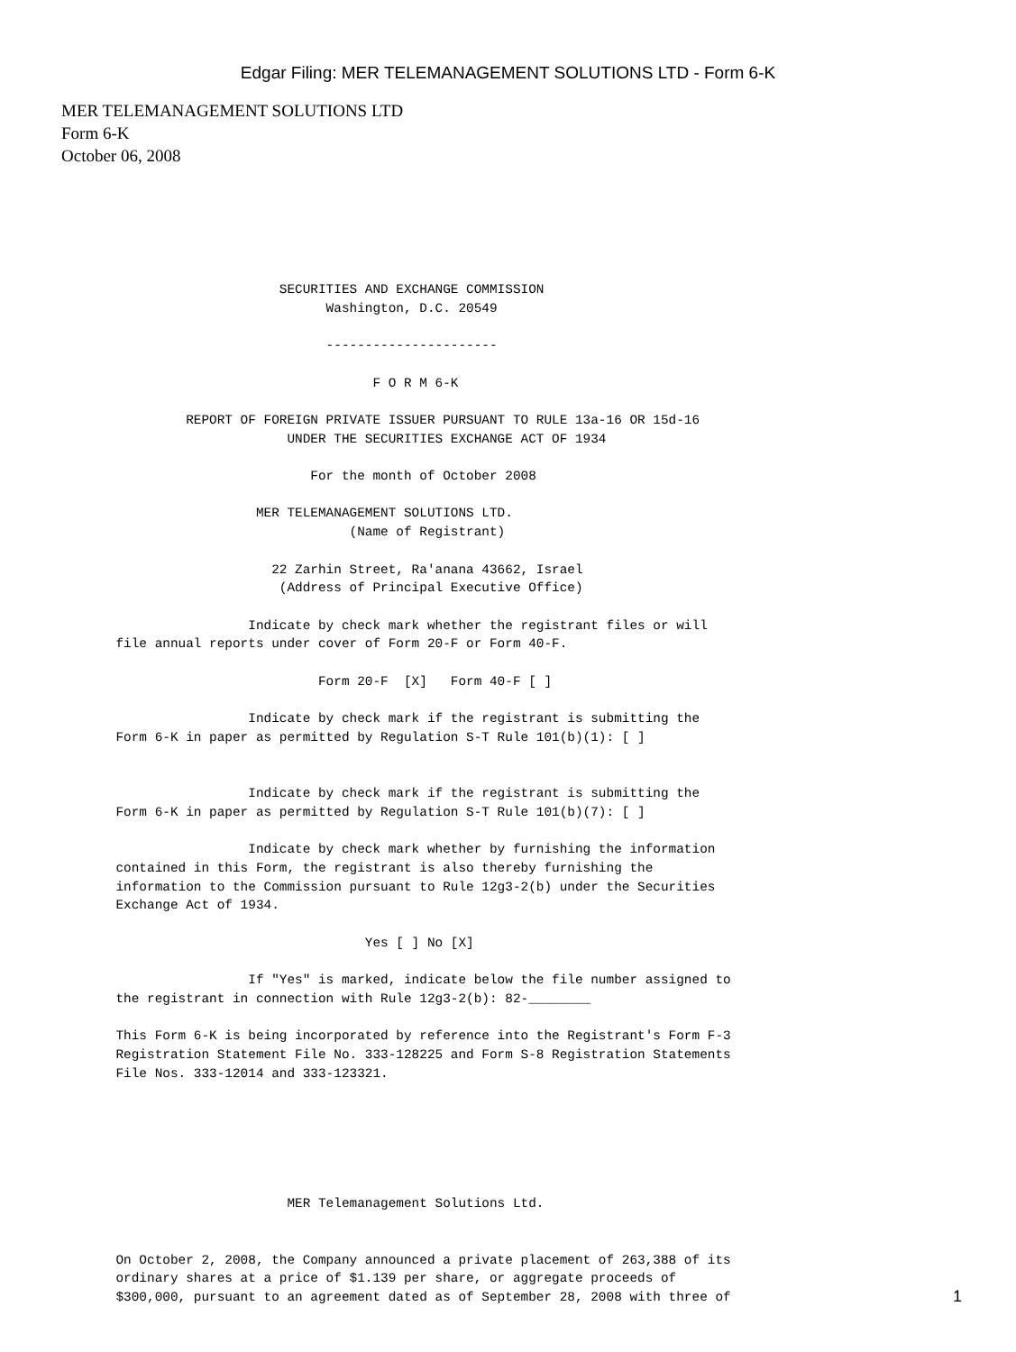Edgar Filing: MER TELEMANAGEMENT SOLUTIONS LTD - Form 6-K
MER TELEMANAGEMENT SOLUTIONS LTD
Form 6-K
October 06, 2008
                            SECURITIES AND EXCHANGE COMMISSION
                                  Washington, D.C. 20549

                                  ----------------------

                                        F O R M 6-K

                REPORT OF FOREIGN PRIVATE ISSUER PURSUANT TO RULE 13a-16 OR 15d-16
                             UNDER THE SECURITIES EXCHANGE ACT OF 1934

                                For the month of October 2008

                         MER TELEMANAGEMENT SOLUTIONS LTD.
                                     (Name of Registrant)

                           22 Zarhin Street, Ra'anana 43662, Israel
                            (Address of Principal Executive Office)

                        Indicate by check mark whether the registrant files or will
       file annual reports under cover of Form 20-F or Form 40-F.

                                 Form 20-F  [X]   Form 40-F [ ]

                        Indicate by check mark if the registrant is submitting the
       Form 6-K in paper as permitted by Regulation S-T Rule 101(b)(1): [ ]


                        Indicate by check mark if the registrant is submitting the
       Form 6-K in paper as permitted by Regulation S-T Rule 101(b)(7): [ ]

                        Indicate by check mark whether by furnishing the information
       contained in this Form, the registrant is also thereby furnishing the
       information to the Commission pursuant to Rule 12g3-2(b) under the Securities
       Exchange Act of 1934.

                                       Yes [ ] No [X]

                        If "Yes" is marked, indicate below the file number assigned to
       the registrant in connection with Rule 12g3-2(b): 82-________

       This Form 6-K is being incorporated by reference into the Registrant's Form F-3
       Registration Statement File No. 333-128225 and Form S-8 Registration Statements
       File Nos. 333-12014 and 333-123321.






                             MER Telemanagement Solutions Ltd.


       On October 2, 2008, the Company announced a private placement of 263,388 of its
       ordinary shares at a price of $1.139 per share, or aggregate proceeds of
       $300,000, pursuant to an agreement dated as of September 28, 2008 with three of
1